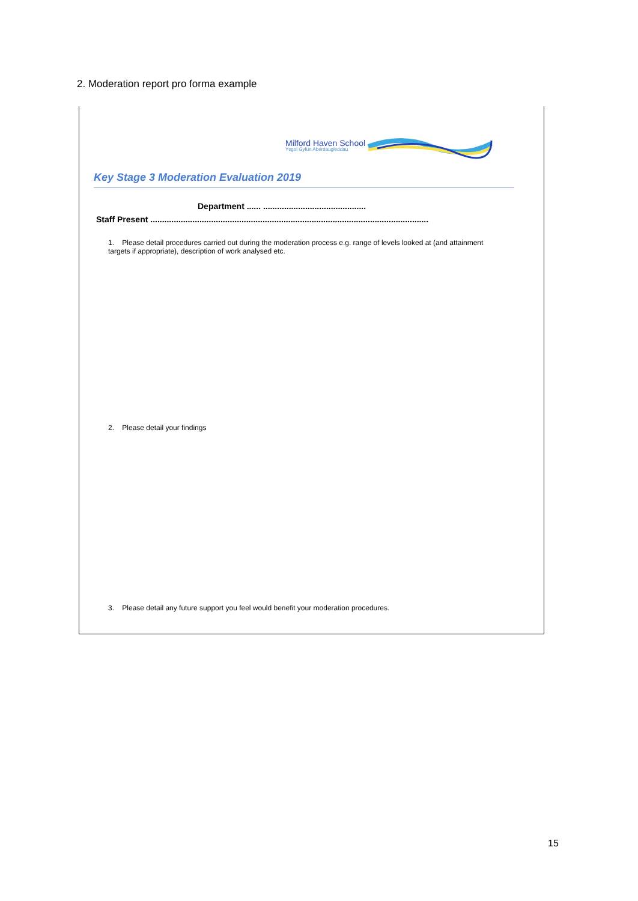2. Moderation report pro forma example
Milford Haven School
Ysgol Gyfun Aberdaugleddau
Key Stage 3 Moderation Evaluation 2019
Department ...... ............................................
Staff Present .......................................................................................................................
1. Please detail procedures carried out during the moderation process e.g. range of levels looked at (and attainment targets if appropriate), description of work analysed etc.
2. Please detail your findings
3. Please detail any future support you feel would benefit your moderation procedures.
15